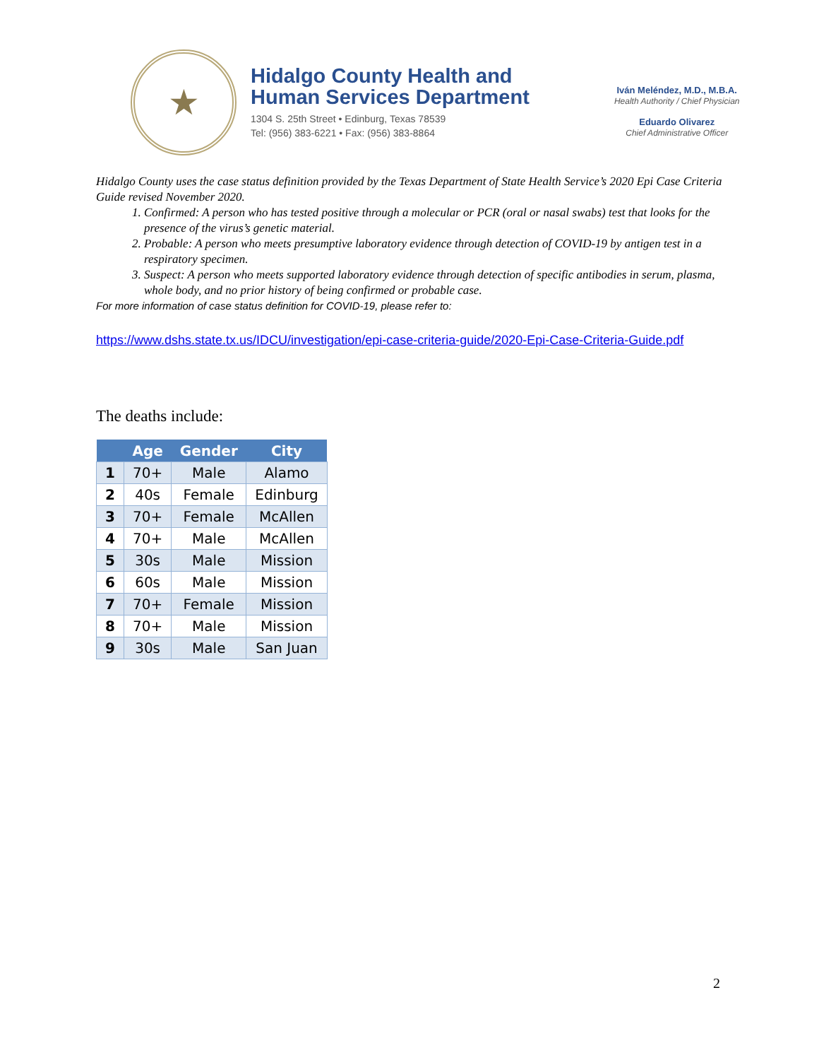★
Hidalgo County Health and
Human Services Department
1304 S. 25th Street • Edinburg, Texas 78539
Tel: (956) 383-6221 • Fax: (956) 383-8864
Iván Meléndez, M.D., M.B.A.
Health Authority / Chief Physician
Eduardo Olivarez
Chief Administrative Officer
Hidalgo County uses the case status definition provided by the Texas Department of State Health Service’s 2020 Epi Case Criteria Guide revised November 2020.
1. Confirmed: A person who has tested positive through a molecular or PCR (oral or nasal swabs) test that looks for the presence of the virus’s genetic material.
2. Probable: A person who meets presumptive laboratory evidence through detection of COVID-19 by antigen test in a respiratory specimen.
3. Suspect: A person who meets supported laboratory evidence through detection of specific antibodies in serum, plasma, whole body, and no prior history of being confirmed or probable case.
For more information of case status definition for COVID-19, please refer to:
https://www.dshs.state.tx.us/IDCU/investigation/epi-case-criteria-guide/2020-Epi-Case-Criteria-Guide.pdf
The deaths include:
| | Age | Gender | City |
| --- | --- | --- | --- |
| 1 | 70+ | Male | Alamo |
| 2 | 40s | Female | Edinburg |
| 3 | 70+ | Female | McAllen |
| 4 | 70+ | Male | McAllen |
| 5 | 30s | Male | Mission |
| 6 | 60s | Male | Mission |
| 7 | 70+ | Female | Mission |
| 8 | 70+ | Male | Mission |
| 9 | 30s | Male | San Juan |
2